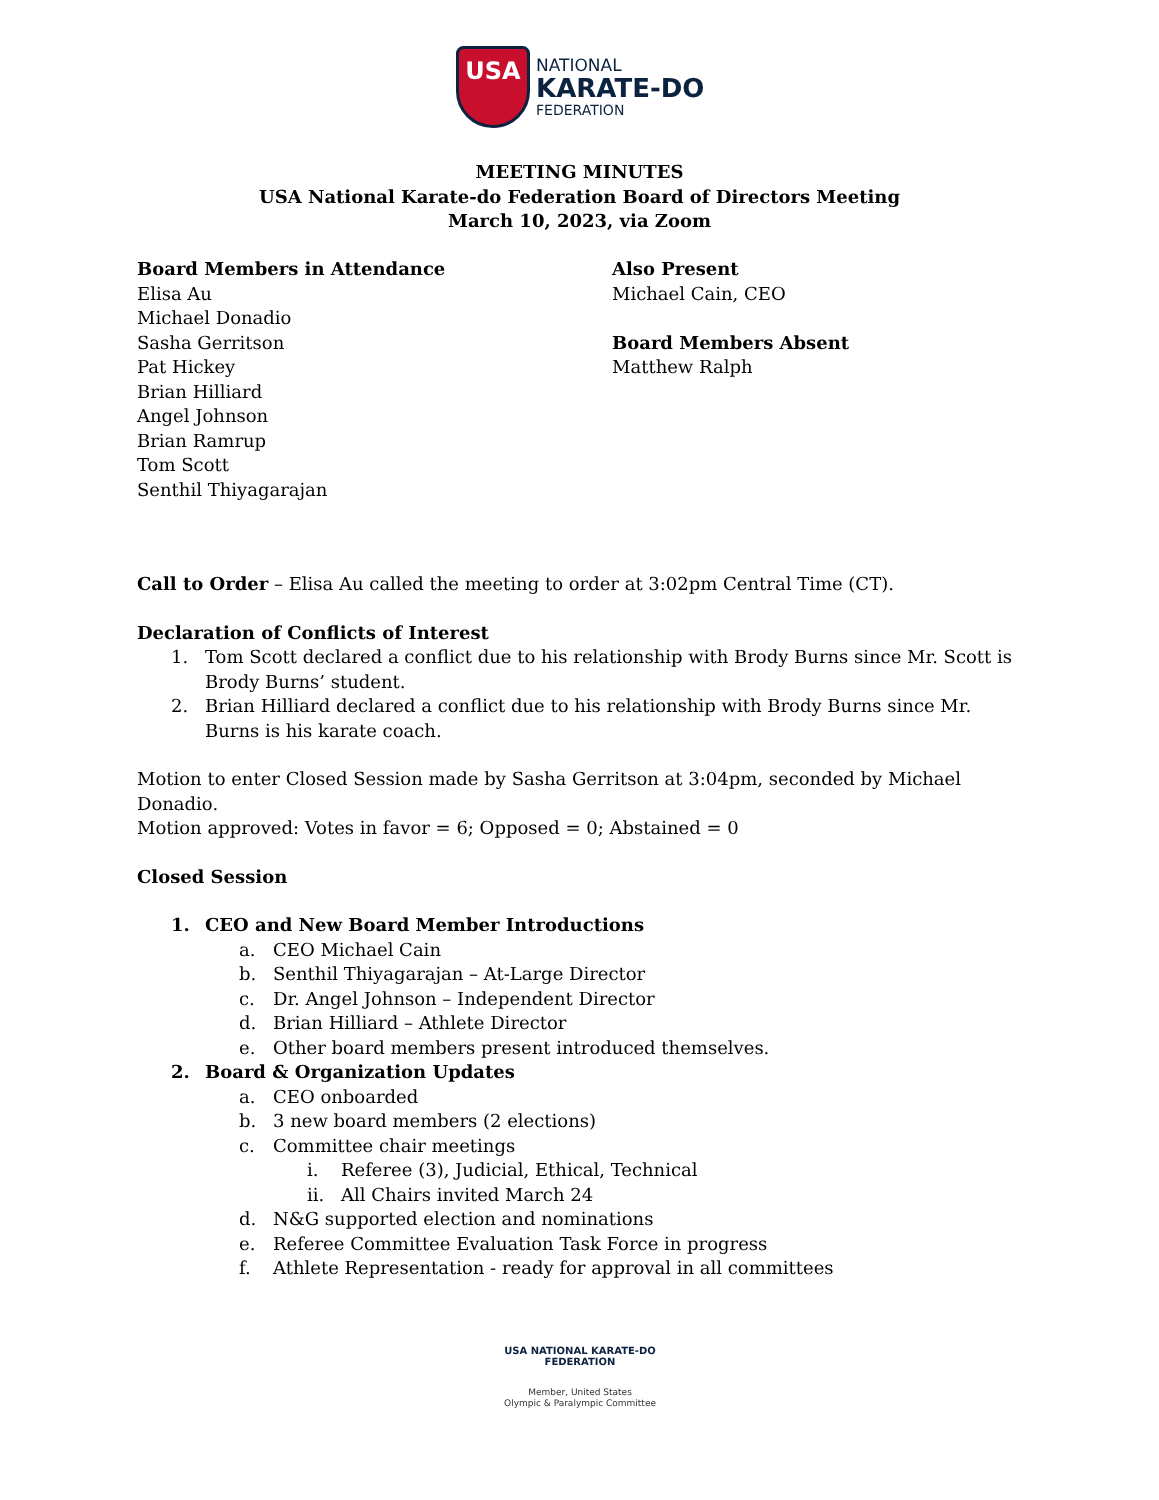USA
NATIONAL
KARATE-DO
FEDERATION
MEETING MINUTES
USA National Karate-do Federation Board of Directors Meeting
March 10, 2023, via Zoom
Board Members in Attendance
Elisa Au
Michael Donadio
Sasha Gerritson
Pat Hickey
Brian Hilliard
Angel Johnson
Brian Ramrup
Tom Scott
Senthil Thiyagarajan
Also Present
Michael Cain, CEO
Board Members Absent
Matthew Ralph
Call to Order – Elisa Au called the meeting to order at 3:02pm Central Time (CT).
Declaration of Conflicts of Interest
1. Tom Scott declared a conflict due to his relationship with Brody Burns since Mr. Scott is Brody Burns’ student.
2. Brian Hilliard declared a conflict due to his relationship with Brody Burns since Mr. Burns is his karate coach.
Motion to enter Closed Session made by Sasha Gerritson at 3:04pm, seconded by Michael Donadio.
Motion approved: Votes in favor = 6; Opposed = 0; Abstained = 0
Closed Session
1. CEO and New Board Member Introductions
a. CEO Michael Cain
b. Senthil Thiyagarajan – At-Large Director
c. Dr. Angel Johnson – Independent Director
d. Brian Hilliard – Athlete Director
e. Other board members present introduced themselves.
2. Board & Organization Updates
a. CEO onboarded
b. 3 new board members (2 elections)
c. Committee chair meetings
i. Referee (3), Judicial, Ethical, Technical
ii. All Chairs invited March 24
d. N&G supported election and nominations
e. Referee Committee Evaluation Task Force in progress
f. Athlete Representation - ready for approval in all committees
USA NATIONAL KARATE-DO FEDERATION
Member, United States
Olympic & Paralympic Committee